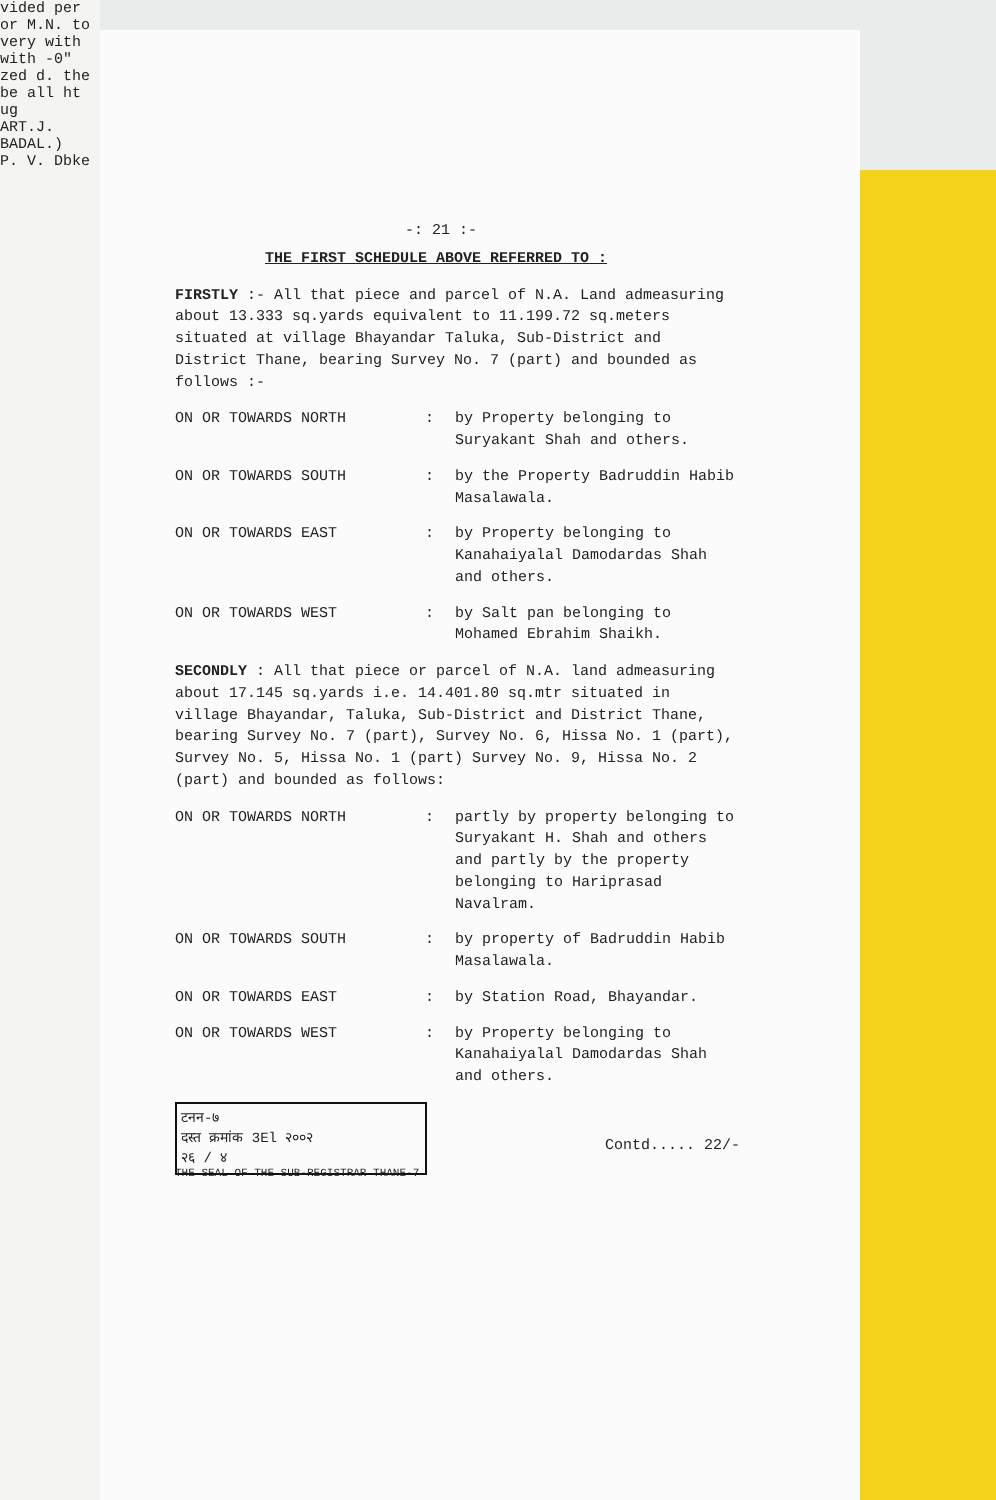vided per or M.N. to very with with -0" zed d. the be all ht ug
ART.J. BADAL.)
P. V. Dbke
-: 21 :-
THE FIRST SCHEDULE ABOVE REFERRED TO :
FIRSTLY :- All that piece and parcel of N.A. Land admeasuring about 13.333 sq.yards equivalent to 11.199.72 sq.meters situated at village Bhayandar Taluka, Sub-District and District Thane, bearing Survey No. 7 (part) and bounded as follows :-
ON OR TOWARDS NORTH : by Property belonging to Suryakant Shah and others.
ON OR TOWARDS SOUTH : by the Property Badruddin Habib Masalawala.
ON OR TOWARDS EAST : by Property belonging to Kanahaiyalal Damodardas Shah and others.
ON OR TOWARDS WEST : by Salt pan belonging to Mohamed Ebrahim Shaikh.
SECONDLY : All that piece or parcel of N.A. land admeasuring about 17.145 sq.yards i.e. 14.401.80 sq.mtr situated in village Bhayandar, Taluka, Sub-District and District Thane, bearing Survey No. 7 (part), Survey No. 6, Hissa No. 1 (part), Survey No. 5, Hissa No. 1 (part) Survey No. 9, Hissa No. 2 (part) and bounded as follows:
ON OR TOWARDS NORTH : partly by property belonging to Suryakant H. Shah and others and partly by the property belonging to Hariprasad Navalram.
ON OR TOWARDS SOUTH : by property of Badruddin Habib Masalawala.
ON OR TOWARDS EAST : by Station Road, Bhayandar.
ON OR TOWARDS WEST : by Property belonging to Kanahaiyalal Damodardas Shah and others.
टनन-७
दस्त क्रमांक 3El २००२
२६ / ४
Contd..... 22/-
THE SEAL OF THE SUB-REGISTRAR THANE-7